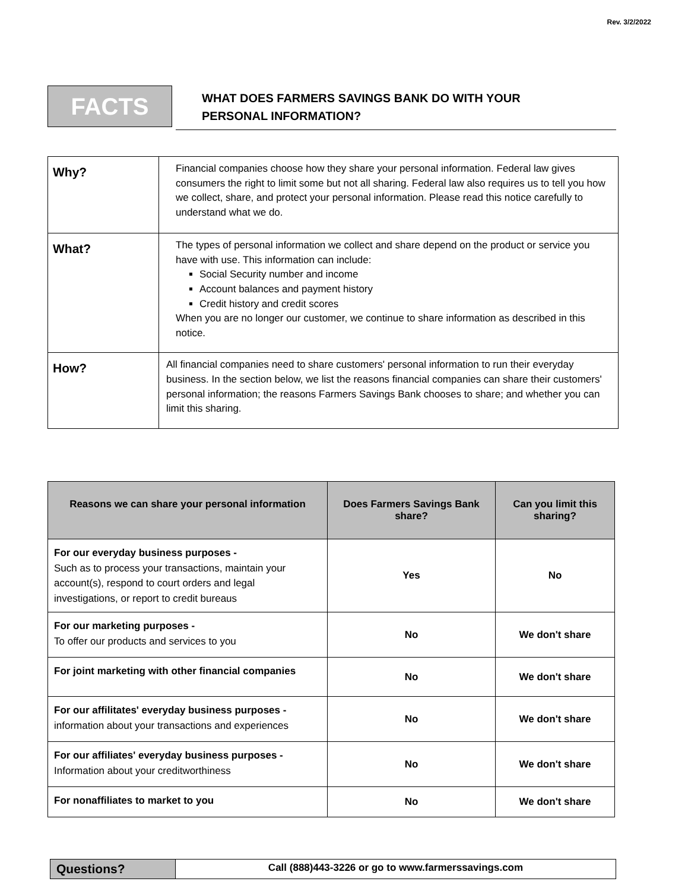Rev. 3/2/2022
FACTS
WHAT DOES FARMERS SAVINGS BANK DO WITH YOUR
PERSONAL INFORMATION?
| Why? | Financial companies choose how they share your personal information. Federal law gives consumers the right to limit some but not all sharing. Federal law also requires us to tell you how we collect, share, and protect your personal information. Please read this notice carefully to understand what we do. |
| What? | The types of personal information we collect and share depend on the product or service you have with use. This information can include: Social Security number and income Account balances and payment history Credit history and credit scores When you are no longer our customer, we continue to share information as described in this notice. |
| How? | All financial companies need to share customers' personal information to run their everyday business. In the section below, we list the reasons financial companies can share their customers' personal information; the reasons Farmers Savings Bank chooses to share; and whether you can limit this sharing. |
| Reasons we can share your personal information | Does Farmers Savings Bank share? | Can you limit this sharing? |
| --- | --- | --- |
| For our everyday business purposes - Such as to process your transactions, maintain your account(s), respond to court orders and legal investigations, or report to credit bureaus | Yes | No |
| For our marketing purposes - To offer our products and services to you | No | We don't share |
| For joint marketing with other financial companies | No | We don't share |
| For our affilitates' everyday business purposes - information about your transactions and experiences | No | We don't share |
| For our affiliates' everyday business purposes - Information about your creditworthiness | No | We don't share |
| For nonaffiliates to market to you | No | We don't share |
| Questions? | Call (888)443-3226 or go to www.farmerssavings.com |